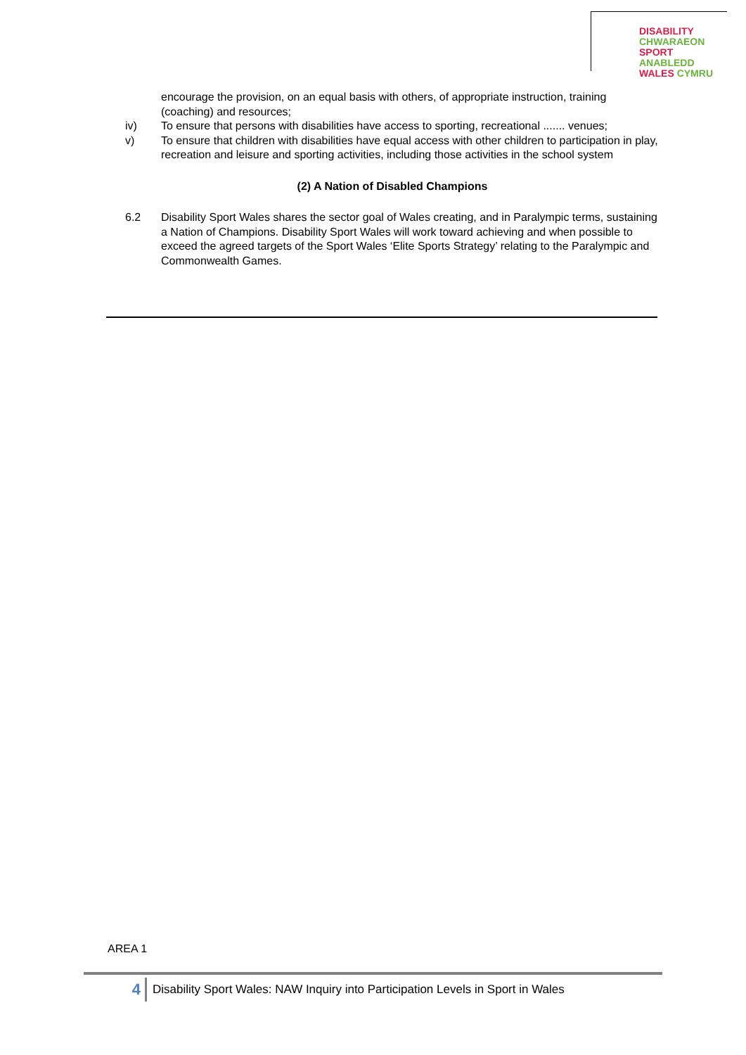DISABILITY CHWARAEON
SPORT ANABLEDD
WALES CYMRU
encourage the provision, on an equal basis with others, of appropriate instruction, training (coaching) and resources;
iv) To ensure that persons with disabilities have access to sporting, recreational ....... venues;
v) To ensure that children with disabilities have equal access with other children to participation in play, recreation and leisure and sporting activities, including those activities in the school system
(2) A Nation of Disabled Champions
6.2 Disability Sport Wales shares the sector goal of Wales creating, and in Paralympic terms, sustaining a Nation of Champions. Disability Sport Wales will work toward achieving and when possible to exceed the agreed targets of the Sport Wales ‘Elite Sports Strategy’ relating to the Paralympic and Commonwealth Games.
AREA 1
4
Disability Sport Wales: NAW Inquiry into Participation Levels in Sport in Wales